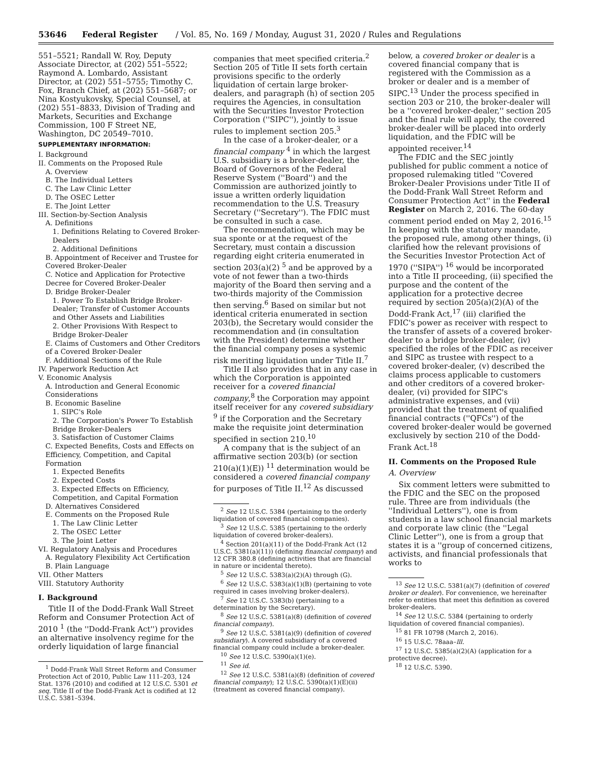53646 Federal Register / Vol. 85, No. 169 / Monday, August 31, 2020 / Rules and Regulations
551–5521; Randall W. Roy, Deputy Associate Director, at (202) 551–5522; Raymond A. Lombardo, Assistant Director, at (202) 551–5755; Timothy C. Fox, Branch Chief, at (202) 551–5687; or Nina Kostyukovsky, Special Counsel, at (202) 551–8833, Division of Trading and Markets, Securities and Exchange Commission, 100 F Street NE, Washington, DC 20549–7010.
SUPPLEMENTARY INFORMATION:
I. Background
II. Comments on the Proposed Rule
A. Overview
B. The Individual Letters
C. The Law Clinic Letter
D. The OSEC Letter
E. The Joint Letter
III. Section-by-Section Analysis
A. Definitions
1. Definitions Relating to Covered Broker-Dealers
2. Additional Definitions
B. Appointment of Receiver and Trustee for Covered Broker-Dealer
C. Notice and Application for Protective Decree for Covered Broker-Dealer
D. Bridge Broker-Dealer
1. Power To Establish Bridge Broker-Dealer; Transfer of Customer Accounts and Other Assets and Liabilities
2. Other Provisions With Respect to Bridge Broker-Dealer
E. Claims of Customers and Other Creditors of a Covered Broker-Dealer
F. Additional Sections of the Rule
IV. Paperwork Reduction Act
V. Economic Analysis
A. Introduction and General Economic Considerations
B. Economic Baseline
1. SIPC's Role
2. The Corporation's Power To Establish Bridge Broker-Dealers
3. Satisfaction of Customer Claims
C. Expected Benefits, Costs and Effects on Efficiency, Competition, and Capital Formation
1. Expected Benefits
2. Expected Costs
3. Expected Effects on Efficiency, Competition, and Capital Formation
D. Alternatives Considered
E. Comments on the Proposed Rule
1. The Law Clinic Letter
2. The OSEC Letter
3. The Joint Letter
VI. Regulatory Analysis and Procedures
A. Regulatory Flexibility Act Certification
B. Plain Language
VII. Other Matters
VIII. Statutory Authority
I. Background
Title II of the Dodd-Frank Wall Street Reform and Consumer Protection Act of 2010 <sup>1</sup> (the ''Dodd-Frank Act'') provides an alternative insolvency regime for the orderly liquidation of large financial
<sup>1</sup> Dodd-Frank Wall Street Reform and Consumer Protection Act of 2010, Public Law 111–203, 124 Stat. 1376 (2010) and codified at 12 U.S.C. 5301 et seq. Title II of the Dodd-Frank Act is codified at 12 U.S.C. 5381–5394.
companies that meet specified criteria.<sup>2</sup> Section 205 of Title II sets forth certain provisions specific to the orderly liquidation of certain large broker-dealers, and paragraph (h) of section 205 requires the Agencies, in consultation with the Securities Investor Protection Corporation (''SIPC''), jointly to issue rules to implement section 205.<sup>3</sup>
In the case of a broker-dealer, or a financial company <sup>4</sup> in which the largest U.S. subsidiary is a broker-dealer, the Board of Governors of the Federal Reserve System (''Board'') and the Commission are authorized jointly to issue a written orderly liquidation recommendation to the U.S. Treasury Secretary (''Secretary''). The FDIC must be consulted in such a case.
The recommendation, which may be sua sponte or at the request of the Secretary, must contain a discussion regarding eight criteria enumerated in section 203(a)(2) <sup>5</sup> and be approved by a vote of not fewer than a two-thirds majority of the Board then serving and a two-thirds majority of the Commission then serving.<sup>6</sup> Based on similar but not identical criteria enumerated in section 203(b), the Secretary would consider the recommendation and (in consultation with the President) determine whether the financial company poses a systemic risk meriting liquidation under Title II.<sup>7</sup>
Title II also provides that in any case in which the Corporation is appointed receiver for a covered financial company,<sup>8</sup> the Corporation may appoint itself receiver for any covered subsidiary <sup>9</sup> if the Corporation and the Secretary make the requisite joint determination specified in section 210.<sup>10</sup>
A company that is the subject of an affirmative section 203(b) (or section 210(a)(1)(E)) <sup>11</sup> determination would be considered a covered financial company for purposes of Title II.<sup>12</sup> As discussed
<sup>2</sup> See 12 U.S.C. 5384 (pertaining to the orderly liquidation of covered financial companies).
<sup>3</sup> See 12 U.S.C. 5385 (pertaining to the orderly liquidation of covered broker-dealers).
<sup>4</sup> Section 201(a)(11) of the Dodd-Frank Act (12 U.S.C. 5381(a)(11)) (defining financial company) and 12 CFR 380.8 (defining activities that are financial in nature or incidental thereto).
<sup>5</sup> See 12 U.S.C. 5383(a)(2)(A) through (G).
<sup>6</sup> See 12 U.S.C. 5383(a)(1)(B) (pertaining to vote required in cases involving broker-dealers).
<sup>7</sup> See 12 U.S.C. 5383(b) (pertaining to a determination by the Secretary).
<sup>8</sup> See 12 U.S.C. 5381(a)(8) (definition of covered financial company).
<sup>9</sup> See 12 U.S.C. 5381(a)(9) (definition of covered subsidiary). A covered subsidiary of a covered financial company could include a broker-dealer.
<sup>10</sup> See 12 U.S.C. 5390(a)(1)(e).
<sup>11</sup> See id.
<sup>12</sup> See 12 U.S.C. 5381(a)(8) (definition of covered financial company); 12 U.S.C. 5390(a)(1)(E)(ii) (treatment as covered financial company).
below, a covered broker or dealer is a covered financial company that is registered with the Commission as a broker or dealer and is a member of SIPC.<sup>13</sup> Under the process specified in section 203 or 210, the broker-dealer will be a ''covered broker-dealer,'' section 205 and the final rule will apply, the covered broker-dealer will be placed into orderly liquidation, and the FDIC will be appointed receiver.<sup>14</sup>
The FDIC and the SEC jointly published for public comment a notice of proposed rulemaking titled ''Covered Broker-Dealer Provisions under Title II of the Dodd-Frank Wall Street Reform and Consumer Protection Act'' in the Federal Register on March 2, 2016. The 60-day comment period ended on May 2, 2016.<sup>15</sup> In keeping with the statutory mandate, the proposed rule, among other things, (i) clarified how the relevant provisions of the Securities Investor Protection Act of 1970 (''SIPA'') <sup>16</sup> would be incorporated into a Title II proceeding, (ii) specified the purpose and the content of the application for a protective decree required by section 205(a)(2)(A) of the Dodd-Frank Act,<sup>17</sup> (iii) clarified the FDIC's power as receiver with respect to the transfer of assets of a covered broker-dealer to a bridge broker-dealer, (iv) specified the roles of the FDIC as receiver and SIPC as trustee with respect to a covered broker-dealer, (v) described the claims process applicable to customers and other creditors of a covered broker-dealer, (vi) provided for SIPC's administrative expenses, and (vii) provided that the treatment of qualified financial contracts (''QFCs'') of the covered broker-dealer would be governed exclusively by section 210 of the Dodd-Frank Act.<sup>18</sup>
II. Comments on the Proposed Rule
A. Overview
Six comment letters were submitted to the FDIC and the SEC on the proposed rule. Three are from individuals (the ''Individual Letters''), one is from students in a law school financial markets and corporate law clinic (the ''Legal Clinic Letter''), one is from a group that states it is a ''group of concerned citizens, activists, and financial professionals that works to
<sup>13</sup> See 12 U.S.C. 5381(a)(7) (definition of covered broker or dealer). For convenience, we hereinafter refer to entities that meet this definition as covered broker-dealers.
<sup>14</sup> See 12 U.S.C. 5384 (pertaining to orderly liquidation of covered financial companies).
<sup>15</sup> 81 FR 10798 (March 2, 2016).
<sup>16</sup> 15 U.S.C. 78aaa–lll.
<sup>17</sup> 12 U.S.C. 5385(a)(2)(A) (application for a protective decree).
<sup>18</sup> 12 U.S.C. 5390.